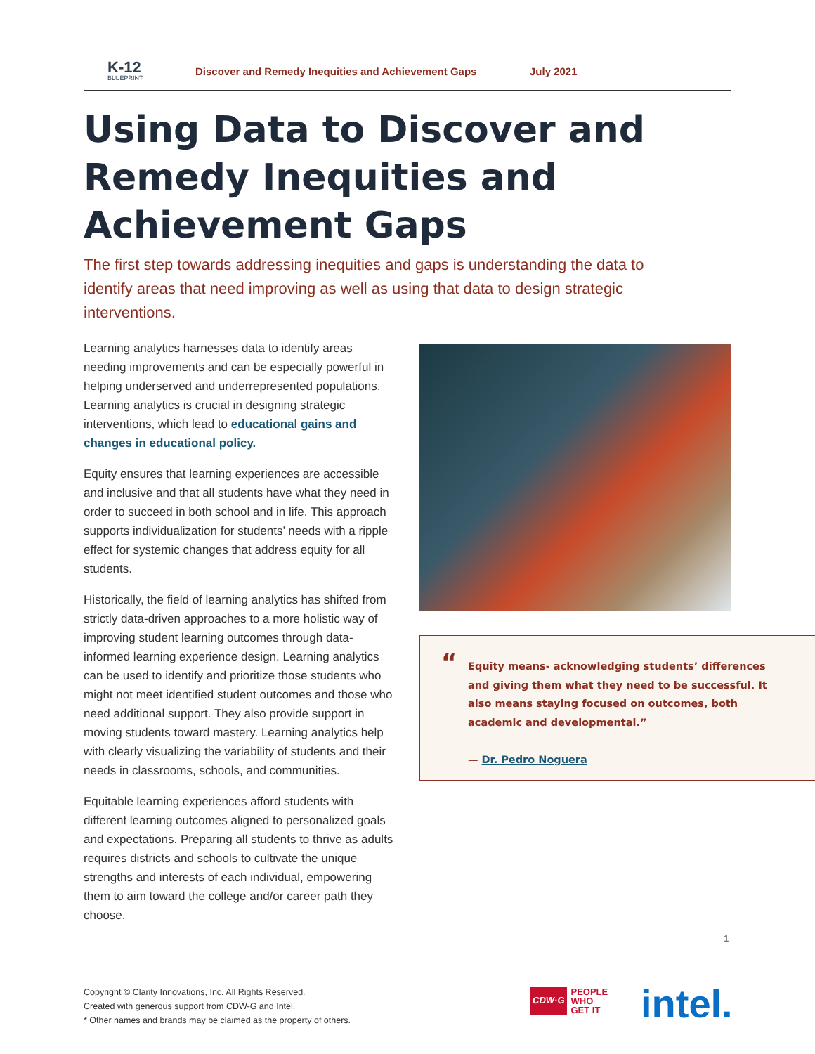K-12
BLUEPRINT
Discover and Remedy Inequities and Achievement Gaps
July 2021
Using Data to Discover and Remedy Inequities and Achievement Gaps
The first step towards addressing inequities and gaps is understanding the data to identify areas that need improving as well as using that data to design strategic interventions.
Learning analytics harnesses data to identify areas needing improvements and can be especially powerful in helping underserved and underrepresented populations. Learning analytics is crucial in designing strategic interventions, which lead to educational gains and changes in educational policy.
Equity ensures that learning experiences are accessible and inclusive and that all students have what they need in order to succeed in both school and in life. This approach supports individualization for students’ needs with a ripple effect for systemic changes that address equity for all students.
Historically, the field of learning analytics has shifted from strictly data-driven approaches to a more holistic way of improving student learning outcomes through data-informed learning experience design. Learning analytics can be used to identify and prioritize those students who might not meet identified student outcomes and those who need additional support. They also provide support in moving students toward mastery. Learning analytics help with clearly visualizing the variability of students and their needs in classrooms, schools, and communities.
Equitable learning experiences afford students with different learning outcomes aligned to personalized goals and expectations. Preparing all students to thrive as adults requires districts and schools to cultivate the unique strengths and interests of each individual, empowering them to aim toward the college and/or career path they choose.
“Equity means- acknowledging students’ differences and giving them what they need to be successful. It also means staying focused on outcomes, both academic and developmental.”
— Dr. Pedro Noguera
1
Copyright © Clarity Innovations, Inc. All Rights Reserved.
Created with generous support from CDW-G and Intel.
* Other names and brands may be claimed as the property of others.
CDW·G PEOPLE
WHO
GET IT
intel.